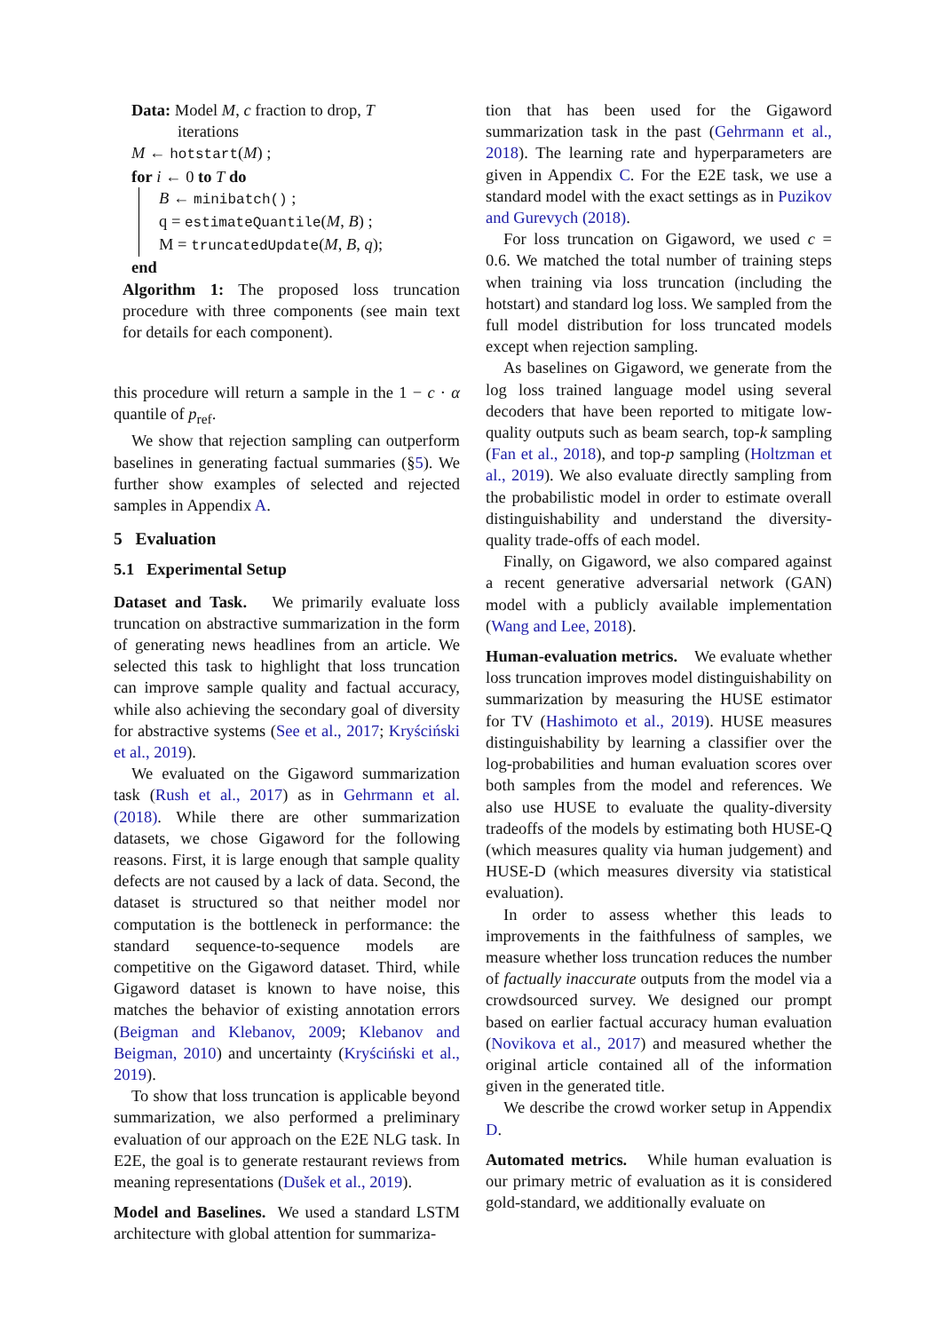Data: Model M, c fraction to drop, T
iterations
M ← hotstart(M) ;
for i ← 0 to T do
B ← minibatch() ;
q = estimateQuantile(M, B) ;
M = truncatedUpdate(M, B, q);
end
Algorithm 1: The proposed loss truncation procedure with three components (see main text for details for each component).
this procedure will return a sample in the 1 − c · α quantile of p<sub>ref</sub>.
We show that rejection sampling can outperform baselines in generating factual summaries (§5). We further show examples of selected and rejected samples in Appendix A.
5 Evaluation
5.1 Experimental Setup
Dataset and Task. We primarily evaluate loss truncation on abstractive summarization in the form of generating news headlines from an article. We selected this task to highlight that loss truncation can improve sample quality and factual accuracy, while also achieving the secondary goal of diversity for abstractive systems (See et al., 2017; Kryściński et al., 2019).
We evaluated on the Gigaword summarization task (Rush et al., 2017) as in Gehrmann et al. (2018). While there are other summarization datasets, we chose Gigaword for the following reasons. First, it is large enough that sample quality defects are not caused by a lack of data. Second, the dataset is structured so that neither model nor computation is the bottleneck in performance: the standard sequence-to-sequence models are competitive on the Gigaword dataset. Third, while Gigaword dataset is known to have noise, this matches the behavior of existing annotation errors (Beigman and Klebanov, 2009; Klebanov and Beigman, 2010) and uncertainty (Kryściński et al., 2019).
To show that loss truncation is applicable beyond summarization, we also performed a preliminary evaluation of our approach on the E2E NLG task. In E2E, the goal is to generate restaurant reviews from meaning representations (Dušek et al., 2019).
Model and Baselines. We used a standard LSTM architecture with global attention for summariza-
tion that has been used for the Gigaword summarization task in the past (Gehrmann et al., 2018). The learning rate and hyperparameters are given in Appendix C. For the E2E task, we use a standard model with the exact settings as in Puzikov and Gurevych (2018).
For loss truncation on Gigaword, we used c = 0.6. We matched the total number of training steps when training via loss truncation (including the hotstart) and standard log loss. We sampled from the full model distribution for loss truncated models except when rejection sampling.
As baselines on Gigaword, we generate from the log loss trained language model using several decoders that have been reported to mitigate low-quality outputs such as beam search, top-k sampling (Fan et al., 2018), and top-p sampling (Holtzman et al., 2019). We also evaluate directly sampling from the probabilistic model in order to estimate overall distinguishability and understand the diversity-quality trade-offs of each model.
Finally, on Gigaword, we also compared against a recent generative adversarial network (GAN) model with a publicly available implementation (Wang and Lee, 2018).
Human-evaluation metrics. We evaluate whether loss truncation improves model distinguishability on summarization by measuring the HUSE estimator for TV (Hashimoto et al., 2019). HUSE measures distinguishability by learning a classifier over the log-probabilities and human evaluation scores over both samples from the model and references. We also use HUSE to evaluate the quality-diversity tradeoffs of the models by estimating both HUSE-Q (which measures quality via human judgement) and HUSE-D (which measures diversity via statistical evaluation).
In order to assess whether this leads to improvements in the faithfulness of samples, we measure whether loss truncation reduces the number of factually inaccurate outputs from the model via a crowdsourced survey. We designed our prompt based on earlier factual accuracy human evaluation (Novikova et al., 2017) and measured whether the original article contained all of the information given in the generated title.
We describe the crowd worker setup in Appendix D.
Automated metrics. While human evaluation is our primary metric of evaluation as it is considered gold-standard, we additionally evaluate on